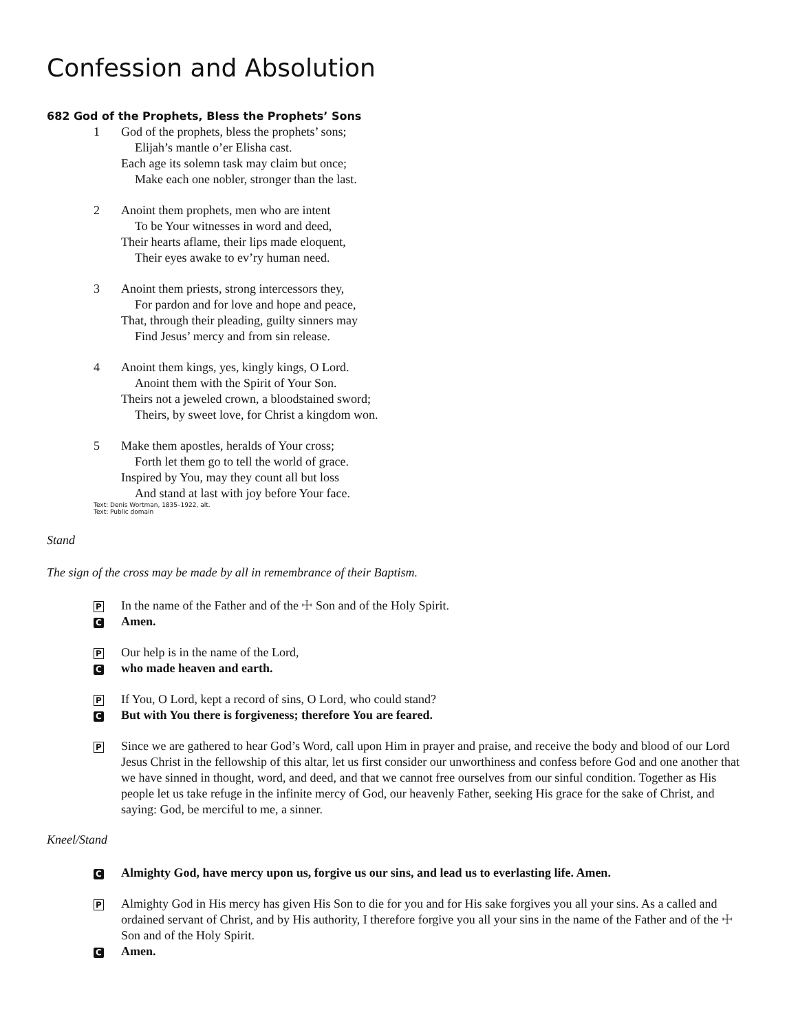Confession and Absolution
682 God of the Prophets, Bless the Prophets’ Sons
1 God of the prophets, bless the prophets’ sons;
Elijah’s mantle o’er Elisha cast.
Each age its solemn task may claim but once;
Make each one nobler, stronger than the last.
2 Anoint them prophets, men who are intent
To be Your witnesses in word and deed,
Their hearts aflame, their lips made eloquent,
Their eyes awake to ev’ry human need.
3 Anoint them priests, strong intercessors they,
For pardon and for love and hope and peace,
That, through their pleading, guilty sinners may
Find Jesus’ mercy and from sin release.
4 Anoint them kings, yes, kingly kings, O Lord.
Anoint them with the Spirit of Your Son.
Theirs not a jeweled crown, a bloodstained sword;
Theirs, by sweet love, for Christ a kingdom won.
5 Make them apostles, heralds of Your cross;
Forth let them go to tell the world of grace.
Inspired by You, may they count all but loss
And stand at last with joy before Your face.
Text: Denis Wortman, 1835–1922, alt.
Text: Public domain
Stand
The sign of the cross may be made by all in remembrance of their Baptism.
P In the name of the Father and of the ☩ Son and of the Holy Spirit.
C Amen.
P Our help is in the name of the Lord,
Cwho made heaven and earth.
P If You, O Lord, kept a record of sins, O Lord, who could stand?
C But with You there is forgiveness; therefore You are feared.
P Since we are gathered to hear God’s Word, call upon Him in prayer and praise, and receive the body and blood of our Lord Jesus Christ in the fellowship of this altar, let us first consider our unworthiness and confess before God and one another that we have sinned in thought, word, and deed, and that we cannot free ourselves from our sinful condition. Together as His people let us take refuge in the infinite mercy of God, our heavenly Father, seeking His grace for the sake of Christ, and saying: God, be merciful to me, a sinner.
Kneel/Stand
C Almighty God, have mercy upon us, forgive us our sins, and lead us to everlasting life. Amen.
P Almighty God in His mercy has given His Son to die for you and for His sake forgives you all your sins. As a called and ordained servant of Christ, and by His authority, I therefore forgive you all your sins in the name of the Father and of the ☩ Son and of the Holy Spirit.
C Amen.